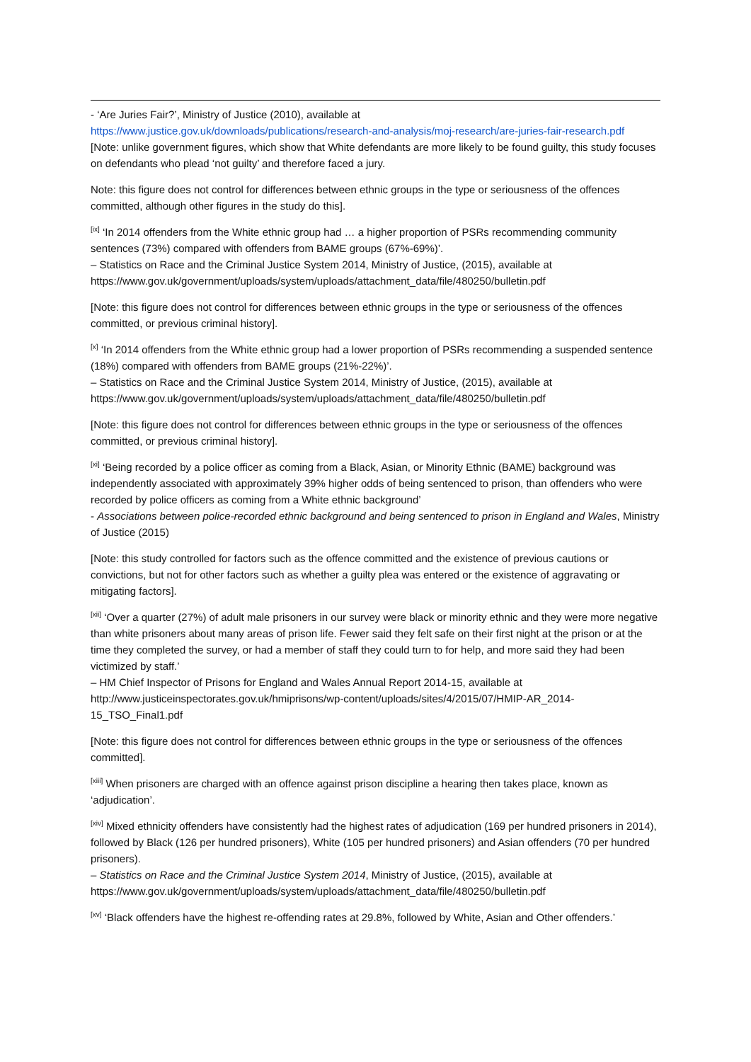- ‘Are Juries Fair?’, Ministry of Justice (2010), available at
https://www.justice.gov.uk/downloads/publications/research-and-analysis/moj-research/are-juries-fair-research.pdf
[Note: unlike government figures, which show that White defendants are more likely to be found guilty, this study focuses on defendants who plead ‘not guilty’ and therefore faced a jury.
Note: this figure does not control for differences between ethnic groups in the type or seriousness of the offences committed, although other figures in the study do this].
<sup>[ix]</sup> ‘In 2014 offenders from the White ethnic group had … a higher proportion of PSRs recommending community sentences (73%) compared with offenders from BAME groups (67%-69%)’.
– Statistics on Race and the Criminal Justice System 2014, Ministry of Justice, (2015), available at https://www.gov.uk/government/uploads/system/uploads/attachment_data/file/480250/bulletin.pdf
[Note: this figure does not control for differences between ethnic groups in the type or seriousness of the offences committed, or previous criminal history].
<sup>[x]</sup> ‘In 2014 offenders from the White ethnic group had a lower proportion of PSRs recommending a suspended sentence (18%) compared with offenders from BAME groups (21%-22%)’.
– Statistics on Race and the Criminal Justice System 2014, Ministry of Justice, (2015), available at https://www.gov.uk/government/uploads/system/uploads/attachment_data/file/480250/bulletin.pdf
[Note: this figure does not control for differences between ethnic groups in the type or seriousness of the offences committed, or previous criminal history].
<sup>[xi]</sup> ‘Being recorded by a police officer as coming from a Black, Asian, or Minority Ethnic (BAME) background was independently associated with approximately 39% higher odds of being sentenced to prison, than offenders who were recorded by police officers as coming from a White ethnic background’
- Associations between police-recorded ethnic background and being sentenced to prison in England and Wales, Ministry of Justice (2015)
[Note: this study controlled for factors such as the offence committed and the existence of previous cautions or convictions, but not for other factors such as whether a guilty plea was entered or the existence of aggravating or mitigating factors].
<sup>[xii]</sup> ‘Over a quarter (27%) of adult male prisoners in our survey were black or minority ethnic and they were more negative than white prisoners about many areas of prison life. Fewer said they felt safe on their first night at the prison or at the time they completed the survey, or had a member of staff they could turn to for help, and more said they had been victimized by staff.’
– HM Chief Inspector of Prisons for England and Wales Annual Report 2014-15, available at http://www.justiceinspectorates.gov.uk/hmiprisons/wp-content/uploads/sites/4/2015/07/HMIP-AR_2014-15_TSO_Final1.pdf
[Note: this figure does not control for differences between ethnic groups in the type or seriousness of the offences committed].
<sup>[xiii]</sup> When prisoners are charged with an offence against prison discipline a hearing then takes place, known as ‘adjudication’.
<sup>[xiv]</sup> Mixed ethnicity offenders have consistently had the highest rates of adjudication (169 per hundred prisoners in 2014), followed by Black (126 per hundred prisoners), White (105 per hundred prisoners) and Asian offenders (70 per hundred prisoners).
– Statistics on Race and the Criminal Justice System 2014, Ministry of Justice, (2015), available at https://www.gov.uk/government/uploads/system/uploads/attachment_data/file/480250/bulletin.pdf
<sup>[xv]</sup> ‘Black offenders have the highest re-offending rates at 29.8%, followed by White, Asian and Other offenders.’